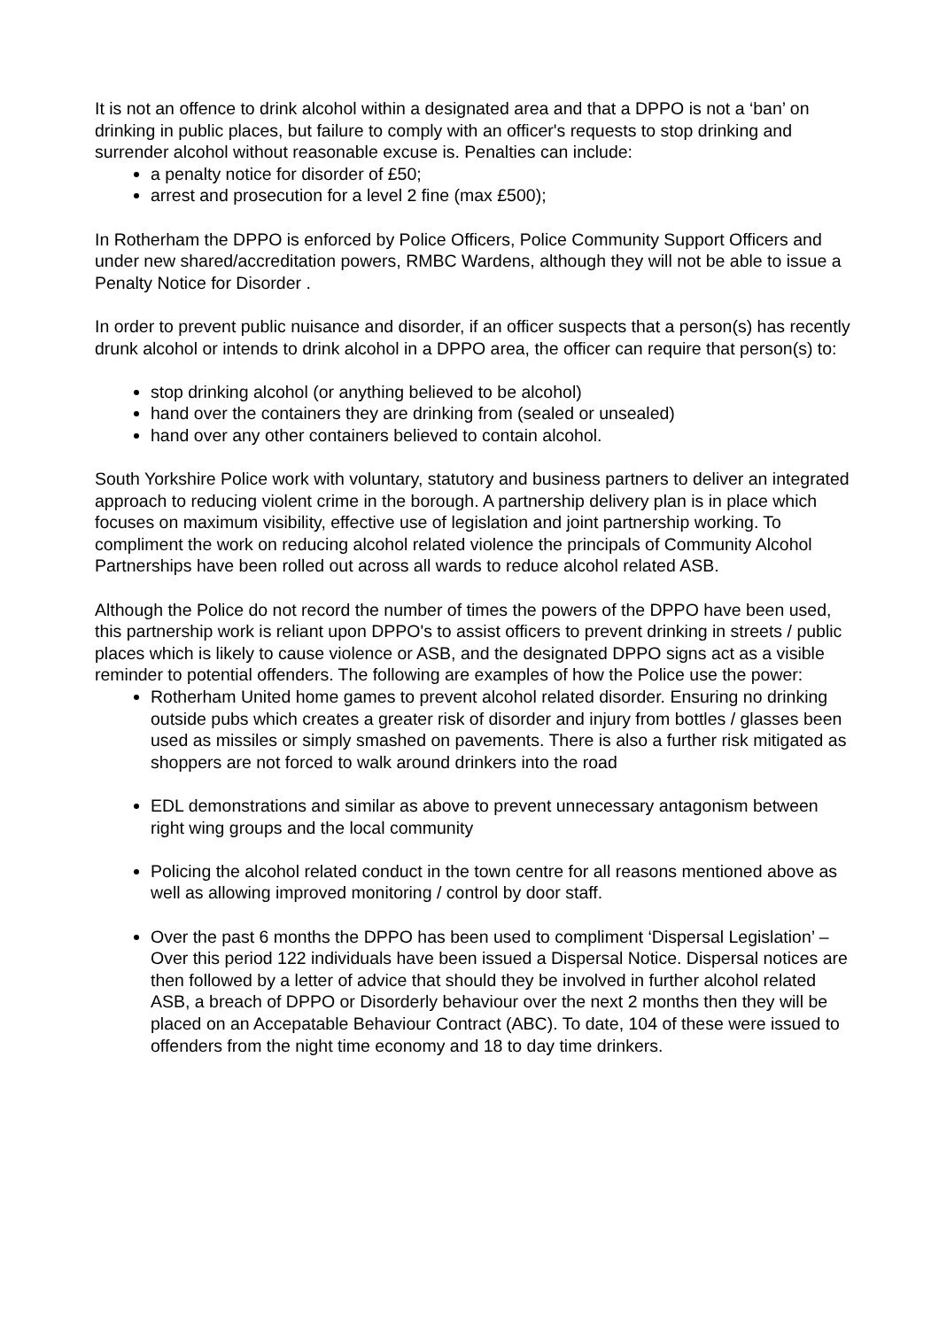It is not an offence to drink alcohol within a designated area and that a DPPO is not a ‘ban’ on drinking in public places, but failure to comply with an officer's requests to stop drinking and surrender alcohol without reasonable excuse is. Penalties can include:
a penalty notice for disorder of £50;
arrest and prosecution for a level 2 fine (max £500);
In Rotherham the DPPO is enforced by Police Officers, Police Community Support Officers and under new shared/accreditation powers, RMBC Wardens, although they will not be able to issue a Penalty Notice for Disorder .
In order to prevent public nuisance and disorder, if an officer suspects that a person(s) has recently drunk alcohol or intends to drink alcohol in a DPPO area, the officer can require that person(s) to:
stop drinking alcohol (or anything believed to be alcohol)
hand over the containers they are drinking from (sealed or unsealed)
hand over any other containers believed to contain alcohol.
South Yorkshire Police work with voluntary, statutory and business partners to deliver an integrated approach to reducing violent crime in the borough. A partnership delivery plan is in place which focuses on maximum visibility, effective use of legislation and joint partnership working. To compliment the work on reducing alcohol related violence the principals of Community Alcohol Partnerships have been rolled out across all wards to reduce alcohol related ASB.
Although the Police do not record the number of times the powers of the DPPO have been used, this partnership work is reliant upon DPPO's to assist officers to prevent drinking in streets / public places which is likely to cause violence or ASB, and the designated DPPO signs act as a visible reminder to potential offenders. The following are examples of how the Police use the power:
Rotherham United home games to prevent alcohol related disorder. Ensuring no drinking outside pubs which creates a greater risk of disorder and injury from bottles / glasses been used as missiles or simply smashed on pavements. There is also a further risk mitigated as shoppers are not forced to walk around drinkers into the road
EDL demonstrations and similar as above to prevent unnecessary antagonism between right wing groups and the local community
Policing the alcohol related conduct in the town centre for all reasons mentioned above as well as allowing improved monitoring / control by door staff.
Over the past 6 months the DPPO has been used to compliment ‘Dispersal Legislation’ – Over this period 122 individuals have been issued a Dispersal Notice. Dispersal notices are then followed by a letter of advice that should they be involved in further alcohol related ASB, a breach of DPPO or Disorderly behaviour over the next 2 months then they will be placed on an Accepatable Behaviour Contract (ABC). To date, 104 of these were issued to offenders from the night time economy and 18 to day time drinkers.